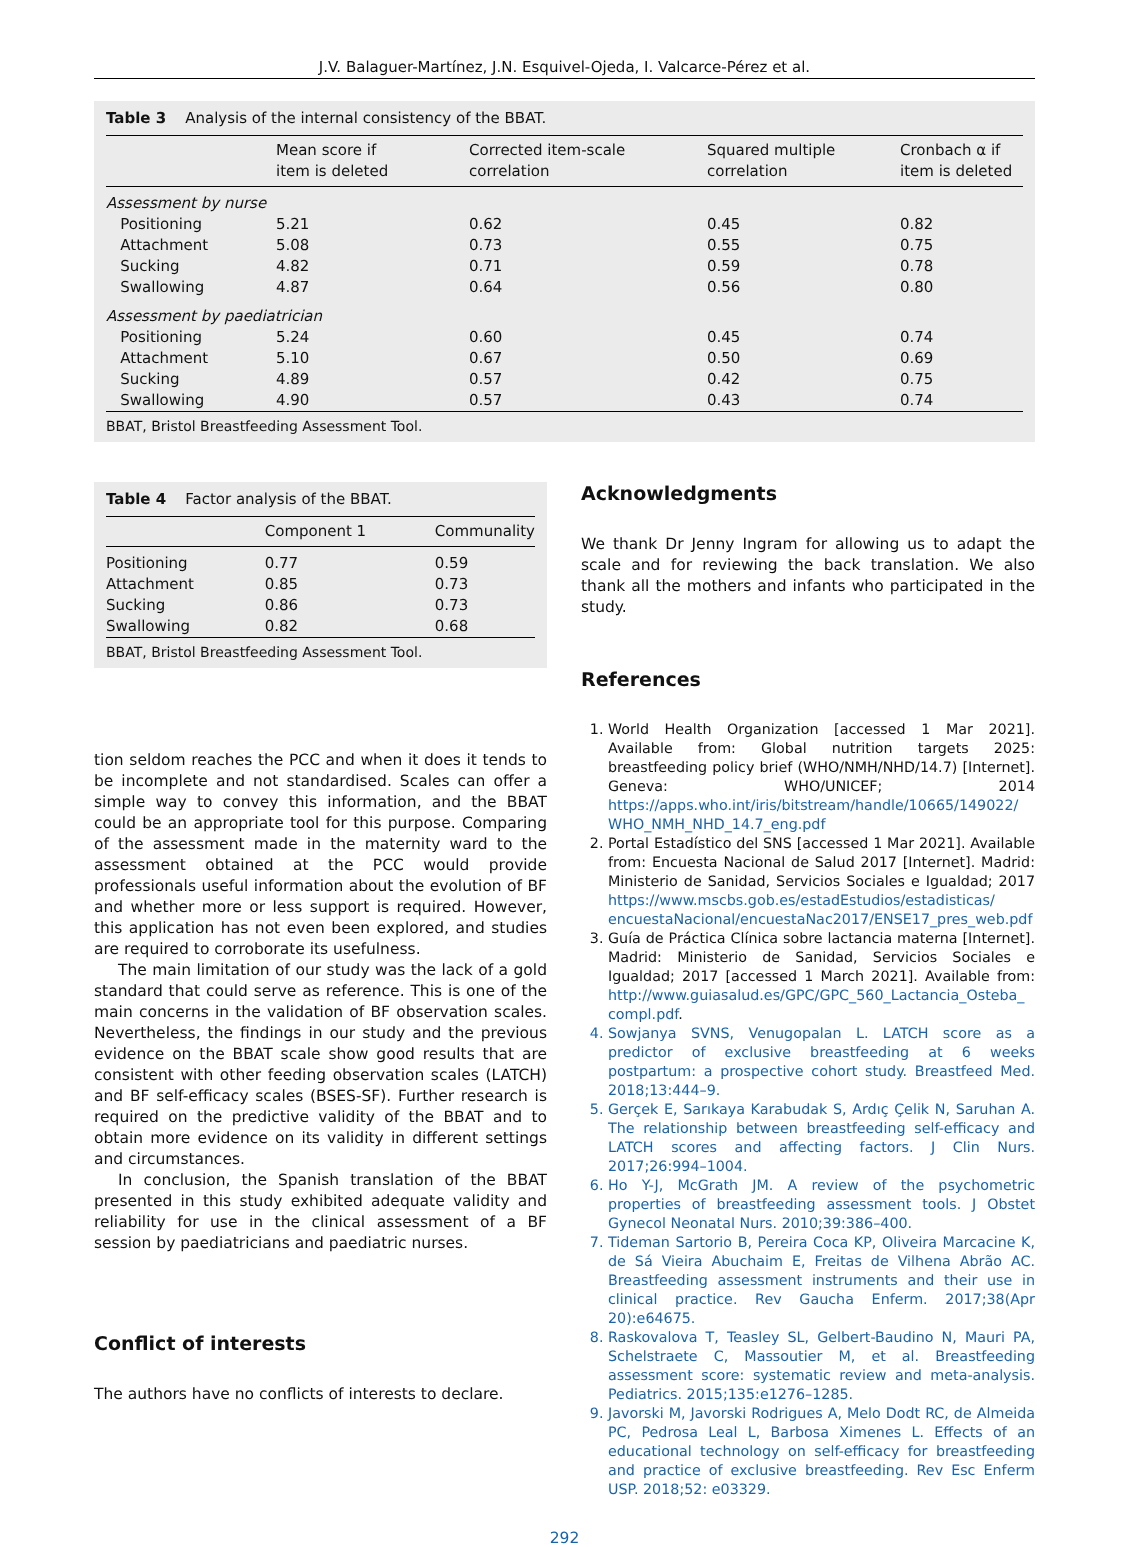J.V. Balaguer-Martínez, J.N. Esquivel-Ojeda, I. Valcarce-Pérez et al.
Table 3 Analysis of the internal consistency of the BBAT.
| | Mean score if item is deleted | Corrected item-scale correlation | Squared multiple correlation | Cronbach α if item is deleted |
| --- | --- | --- | --- | --- |
| Assessment by nurse | | | | |
| Positioning | 5.21 | 0.62 | 0.45 | 0.82 |
| Attachment | 5.08 | 0.73 | 0.55 | 0.75 |
| Sucking | 4.82 | 0.71 | 0.59 | 0.78 |
| Swallowing | 4.87 | 0.64 | 0.56 | 0.80 |
| Assessment by paediatrician | | | | |
| Positioning | 5.24 | 0.60 | 0.45 | 0.74 |
| Attachment | 5.10 | 0.67 | 0.50 | 0.69 |
| Sucking | 4.89 | 0.57 | 0.42 | 0.75 |
| Swallowing | 4.90 | 0.57 | 0.43 | 0.74 |
BBAT, Bristol Breastfeeding Assessment Tool.
Table 4 Factor analysis of the BBAT.
| | Component 1 | Communality |
| --- | --- | --- |
| Positioning | 0.77 | 0.59 |
| Attachment | 0.85 | 0.73 |
| Sucking | 0.86 | 0.73 |
| Swallowing | 0.82 | 0.68 |
BBAT, Bristol Breastfeeding Assessment Tool.
tion seldom reaches the PCC and when it does it tends to be incomplete and not standardised. Scales can offer a simple way to convey this information, and the BBAT could be an appropriate tool for this purpose. Comparing of the assessment made in the maternity ward to the assessment obtained at the PCC would provide professionals useful information about the evolution of BF and whether more or less support is required. However, this application has not even been explored, and studies are required to corroborate its usefulness.
The main limitation of our study was the lack of a gold standard that could serve as reference. This is one of the main concerns in the validation of BF observation scales. Nevertheless, the findings in our study and the previous evidence on the BBAT scale show good results that are consistent with other feeding observation scales (LATCH) and BF self-efficacy scales (BSES-SF). Further research is required on the predictive validity of the BBAT and to obtain more evidence on its validity in different settings and circumstances.
In conclusion, the Spanish translation of the BBAT presented in this study exhibited adequate validity and reliability for use in the clinical assessment of a BF session by paediatricians and paediatric nurses.
Conflict of interests
The authors have no conflicts of interests to declare.
Acknowledgments
We thank Dr Jenny Ingram for allowing us to adapt the scale and for reviewing the back translation. We also thank all the mothers and infants who participated in the study.
References
1. World Health Organization [accessed 1 Mar 2021]. Available from: Global nutrition targets 2025: breastfeeding policy brief (WHO/NMH/NHD/14.7) [Internet]. Geneva: WHO/UNICEF; 2014 https://apps.who.int/iris/bitstream/handle/10665/149022/ WHO_NMH_NHD_14.7_eng.pdf
2. Portal Estadístico del SNS [accessed 1 Mar 2021]. Available from: Encuesta Nacional de Salud 2017 [Internet]. Madrid: Ministerio de Sanidad, Servicios Sociales e Igualdad; 2017 https://www.mscbs.gob.es/estadEstudios/estadisticas/ encuestaNacional/encuestaNac2017/ENSE17_pres_web.pdf
3. Guía de Práctica Clínica sobre lactancia materna [Internet]. Madrid: Ministerio de Sanidad, Servicios Sociales e Igualdad; 2017 [accessed 1 March 2021]. Available from: http://www.guiasalud.es/GPC/GPC_560_Lactancia_Osteba_ compl.pdf.
4. Sowjanya SVNS, Venugopalan L. LATCH score as a predictor of exclusive breastfeeding at 6 weeks postpartum: a prospective cohort study. Breastfeed Med. 2018;13:444–9.
5. Gerçek E, Sarıkaya Karabudak S, Ardıç Çelik N, Saruhan A. The relationship between breastfeeding self-efficacy and LATCH scores and affecting factors. J Clin Nurs. 2017;26:994–1004.
6. Ho Y-J, McGrath JM. A review of the psychometric properties of breastfeeding assessment tools. J Obstet Gynecol Neonatal Nurs. 2010;39:386–400.
7. Tideman Sartorio B, Pereira Coca KP, Oliveira Marcacine K, de Sá Vieira Abuchaim E, Freitas de Vilhena Abrão AC. Breastfeeding assessment instruments and their use in clinical practice. Rev Gaucha Enferm. 2017;38(Apr 20):e64675.
8. Raskovalova T, Teasley SL, Gelbert-Baudino N, Mauri PA, Schelstraete C, Massoutier M, et al. Breastfeeding assessment score: systematic review and meta-analysis. Pediatrics. 2015;135:e1276–1285.
9. Javorski M, Javorski Rodrigues A, Melo Dodt RC, de Almeida PC, Pedrosa Leal L, Barbosa Ximenes L. Effects of an educational technology on self-efficacy for breastfeeding and practice of exclusive breastfeeding. Rev Esc Enferm USP. 2018;52: e03329.
292